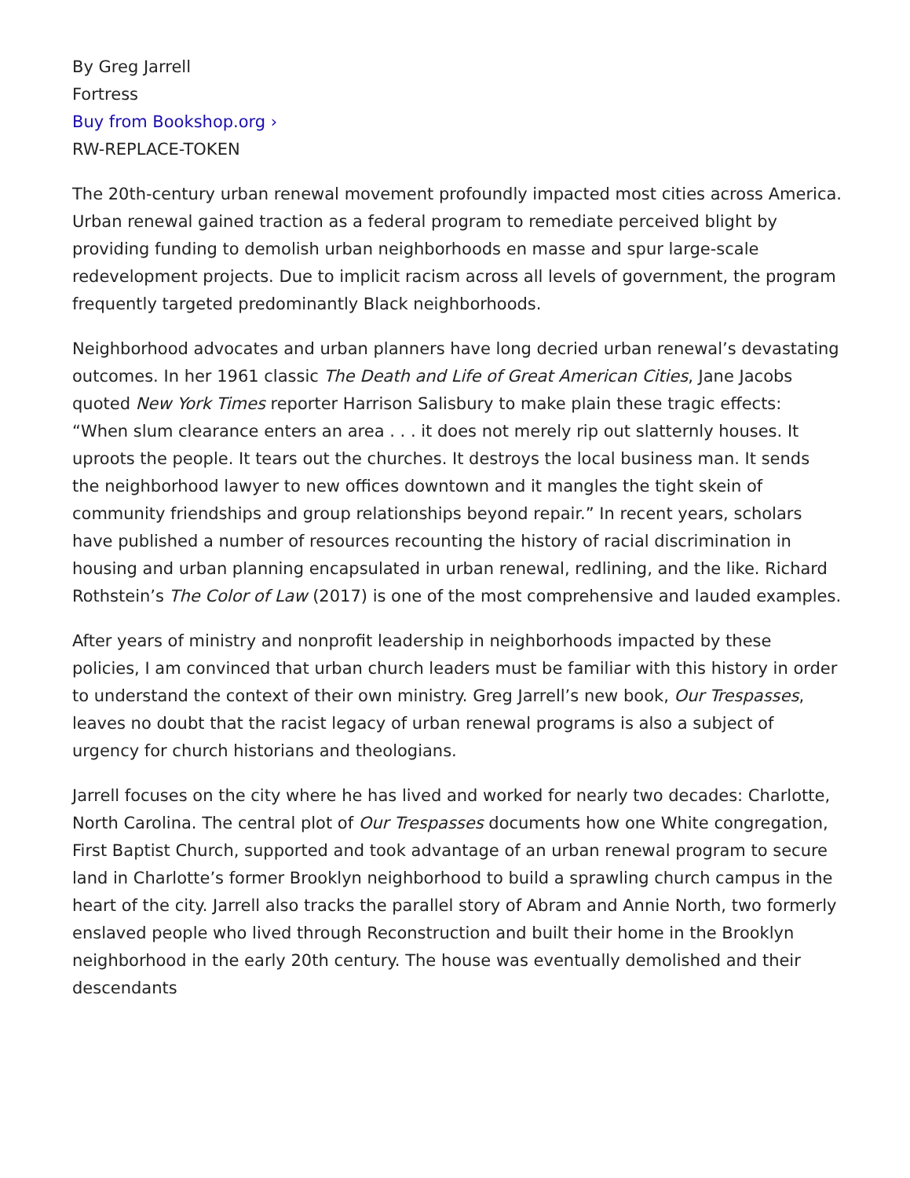By Greg Jarrell
Fortress
Buy from Bookshop.org ›
RW-REPLACE-TOKEN
The 20th-century urban renewal movement profoundly impacted most cities across America. Urban renewal gained traction as a federal program to remediate perceived blight by providing funding to demolish urban neighborhoods en masse and spur large-scale redevelopment projects. Due to implicit racism across all levels of government, the program frequently targeted predominantly Black neighborhoods.
Neighborhood advocates and urban planners have long decried urban renewal’s devastating outcomes. In her 1961 classic The Death and Life of Great American Cities, Jane Jacobs quoted New York Times reporter Harrison Salisbury to make plain these tragic effects: “When slum clearance enters an area . . . it does not merely rip out slatternly houses. It uproots the people. It tears out the churches. It destroys the local business man. It sends the neighborhood lawyer to new offices downtown and it mangles the tight skein of community friendships and group relationships beyond repair.” In recent years, scholars have published a number of resources recounting the history of racial discrimination in housing and urban planning encapsulated in urban renewal, redlining, and the like. Richard Rothstein’s The Color of Law (2017) is one of the most comprehensive and lauded examples.
After years of ministry and nonprofit leadership in neighborhoods impacted by these policies, I am convinced that urban church leaders must be familiar with this history in order to understand the context of their own ministry. Greg Jarrell’s new book, Our Trespasses, leaves no doubt that the racist legacy of urban renewal programs is also a subject of urgency for church historians and theologians.
Jarrell focuses on the city where he has lived and worked for nearly two decades: Charlotte, North Carolina. The central plot of Our Trespasses documents how one White congregation, First Baptist Church, supported and took advantage of an urban renewal program to secure land in Charlotte’s former Brooklyn neighborhood to build a sprawling church campus in the heart of the city. Jarrell also tracks the parallel story of Abram and Annie North, two formerly enslaved people who lived through Reconstruction and built their home in the Brooklyn neighborhood in the early 20th century. The house was eventually demolished and their descendants